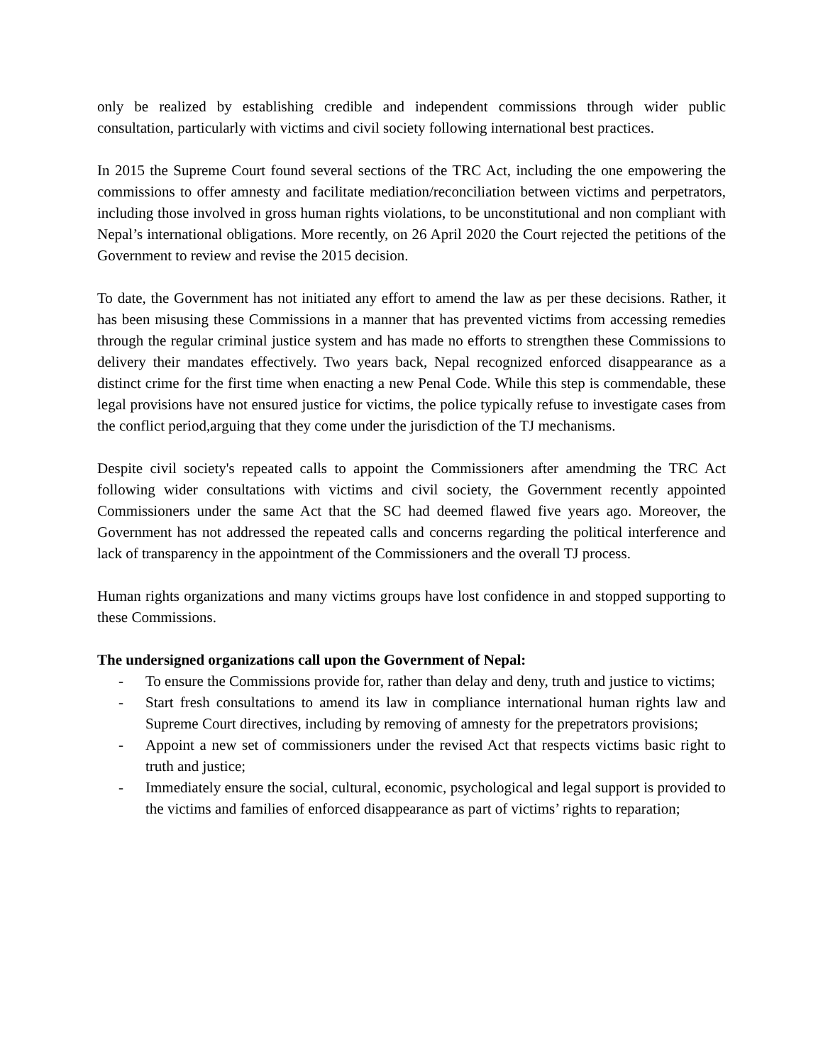only be realized by establishing credible and independent commissions through wider public consultation, particularly with victims and civil society following international best practices.
In 2015 the Supreme Court found several sections of the TRC Act, including the one empowering the commissions to offer amnesty and facilitate mediation/reconciliation between victims and perpetrators, including those involved in gross human rights violations, to be unconstitutional and non compliant with Nepal’s international obligations. More recently, on 26 April 2020 the Court rejected the petitions of the Government to review and revise the 2015 decision.
To date, the Government has not initiated any effort to amend the law as per these decisions. Rather, it has been misusing these Commissions in a manner that has prevented victims from accessing remedies through the regular criminal justice system and has made no efforts to strengthen these Commissions to delivery their mandates effectively. Two years back, Nepal recognized enforced disappearance as a distinct crime for the first time when enacting a new Penal Code. While this step is commendable, these legal provisions have not ensured justice for victims, the police typically refuse to investigate cases from the conflict period,arguing that they come under the jurisdiction of the TJ mechanisms.
Despite civil society's repeated calls to appoint the Commissioners after amendming the TRC Act following wider consultations with victims and civil society, the Government recently appointed Commissioners under the same Act that the SC had deemed flawed five years ago. Moreover, the Government has not addressed the repeated calls and concerns regarding the political interference and lack of transparency in the appointment of the Commissioners and the overall TJ process.
Human rights organizations and many victims groups have lost confidence in and stopped supporting to these Commissions.
The undersigned organizations call upon the Government of Nepal:
- To ensure the Commissions provide for, rather than delay and deny, truth and justice to victims;
- Start fresh consultations to amend its law in compliance international human rights law and Supreme Court directives, including by removing of amnesty for the prepetrators provisions;
- Appoint a new set of commissioners under the revised Act that respects victims basic right to truth and justice;
- Immediately ensure the social, cultural, economic, psychological and legal support is provided to the victims and families of enforced disappearance as part of victims’ rights to reparation;